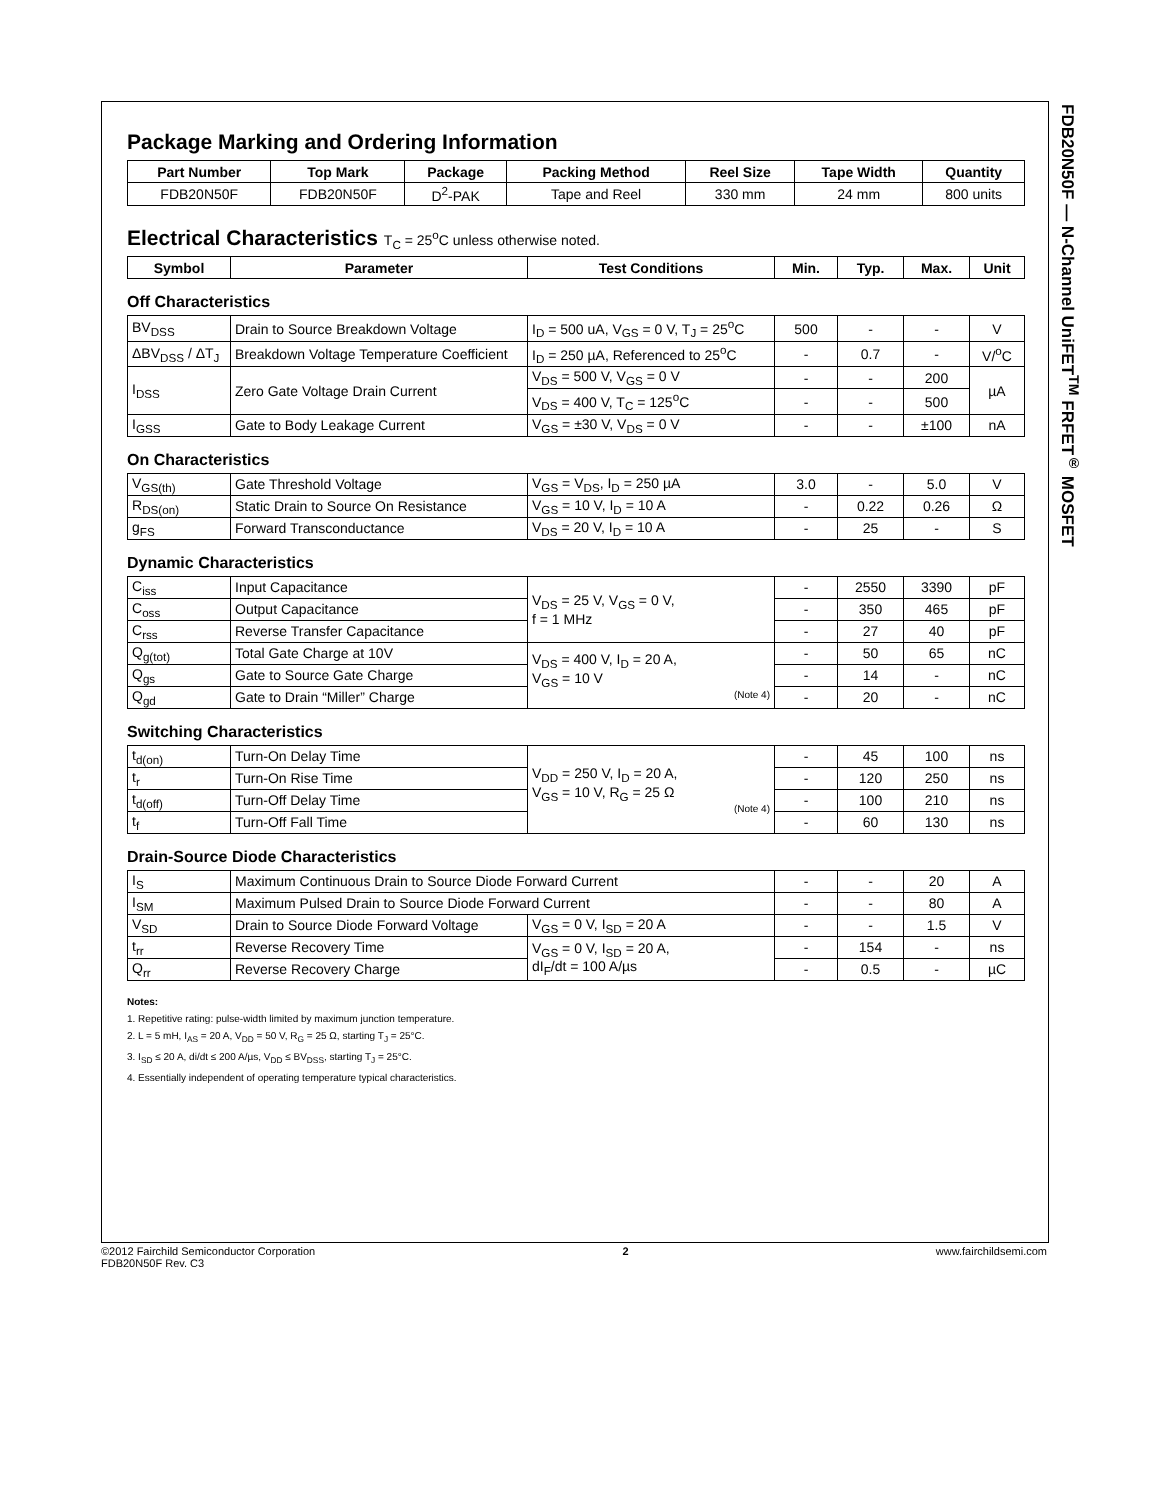FDB20N50F — N-Channel UniFET<sup>TM</sup> FRFET<sup>®</sup> MOSFET
Package Marking and Ordering Information
| Part Number | Top Mark | Package | Packing Method | Reel Size | Tape Width | Quantity |
| --- | --- | --- | --- | --- | --- | --- |
| FDB20N50F | FDB20N50F | D<sup>2</sup>-PAK | Tape and Reel | 330 mm | 24 mm | 800 units |
Electrical Characteristics T<sub>C</sub> = 25<sup>o</sup>C unless otherwise noted.
| Symbol | Parameter | Test Conditions | Min. | Typ. | Max. | Unit |
| --- | --- | --- | --- | --- | --- | --- |
Off Characteristics
| BV<sub>DSS</sub> | Drain to Source Breakdown Voltage | I<sub>D</sub> = 500 uA, V<sub>GS</sub> = 0 V, T<sub>J</sub> = 25<sup>o</sup>C | 500 | - | - | V |
| ΔBV<sub>DSS</sub> / ΔT<sub>J</sub> | Breakdown Voltage Temperature Coefficient | I<sub>D</sub> = 250 µA, Referenced to 25<sup>o</sup>C | - | 0.7 | - | V/<sup>o</sup>C |
| I<sub>DSS</sub> | Zero Gate Voltage Drain Current | V<sub>DS</sub> = 500 V, V<sub>GS</sub> = 0 V | - | - | 200 | µA |
| | | V<sub>DS</sub> = 400 V, T<sub>C</sub> = 125<sup>o</sup>C | - | - | 500 | |
| I<sub>GSS</sub> | Gate to Body Leakage Current | V<sub>GS</sub> = ±30 V, V<sub>DS</sub> = 0 V | - | - | ±100 | nA |
On Characteristics
| V<sub>GS(th)</sub> | Gate Threshold Voltage | V<sub>GS</sub> = V<sub>DS</sub>, I<sub>D</sub> = 250 µA | 3.0 | - | 5.0 | V |
| R<sub>DS(on)</sub> | Static Drain to Source On Resistance | V<sub>GS</sub> = 10 V, I<sub>D</sub> = 10 A | - | 0.22 | 0.26 | Ω |
| g<sub>FS</sub> | Forward Transconductance | V<sub>DS</sub> = 20 V, I<sub>D</sub> = 10 A | - | 25 | - | S |
Dynamic Characteristics
| C<sub>iss</sub> | Input Capacitance | V<sub>DS</sub> = 25 V, V<sub>GS</sub> = 0 V, f = 1 MHz | - | 2550 | 3390 | pF |
| C<sub>oss</sub> | Output Capacitance | | - | 350 | 465 | pF |
| C<sub>rss</sub> | Reverse Transfer Capacitance | | - | 27 | 40 | pF |
| Q<sub>g(tot)</sub> | Total Gate Charge at 10V | V<sub>DS</sub> = 400 V, I<sub>D</sub> = 20 A, V<sub>GS</sub> = 10 V (Note 4) | - | 50 | 65 | nC |
| Q<sub>gs</sub> | Gate to Source Gate Charge | | - | 14 | - | nC |
| Q<sub>gd</sub> | Gate to Drain “Miller” Charge | | - | 20 | - | nC |
Switching Characteristics
| t<sub>d(on)</sub> | Turn-On Delay Time | V<sub>DD</sub> = 250 V, I<sub>D</sub> = 20 A, V<sub>GS</sub> = 10 V, R<sub>G</sub> = 25 Ω (Note 4) | - | 45 | 100 | ns |
| t<sub>r</sub> | Turn-On Rise Time | | - | 120 | 250 | ns |
| t<sub>d(off)</sub> | Turn-Off Delay Time | | - | 100 | 210 | ns |
| t<sub>f</sub> | Turn-Off Fall Time | | - | 60 | 130 | ns |
Drain-Source Diode Characteristics
| I<sub>S</sub> | Maximum Continuous Drain to Source Diode Forward Current | | - | - | 20 | A |
| I<sub>SM</sub> | Maximum Pulsed Drain to Source Diode Forward Current | | - | - | 80 | A |
| V<sub>SD</sub> | Drain to Source Diode Forward Voltage | V<sub>GS</sub> = 0 V, I<sub>SD</sub> = 20 A | - | - | 1.5 | V |
| t<sub>rr</sub> | Reverse Recovery Time | V<sub>GS</sub> = 0 V, I<sub>SD</sub> = 20 A, dI<sub>F</sub>/dt = 100 A/µs | - | 154 | - | ns |
| Q<sub>rr</sub> | Reverse Recovery Charge | | - | 0.5 | - | µC |
Notes:
1. Repetitive rating: pulse-width limited by maximum junction temperature.
2. L = 5 mH, I<sub>AS</sub> = 20 A, V<sub>DD</sub> = 50 V, R<sub>G</sub> = 25 Ω, starting T<sub>J</sub> = 25°C.
3. I<sub>SD</sub> ≤ 20 A, di/dt ≤ 200 A/µs, V<sub>DD</sub> ≤ BV<sub>DSS</sub>, starting T<sub>J</sub> = 25°C.
4. Essentially independent of operating temperature typical characteristics.
©2012 Fairchild Semiconductor Corporation
FDB20N50F Rev. C3
2 www.fairchildsemi.com